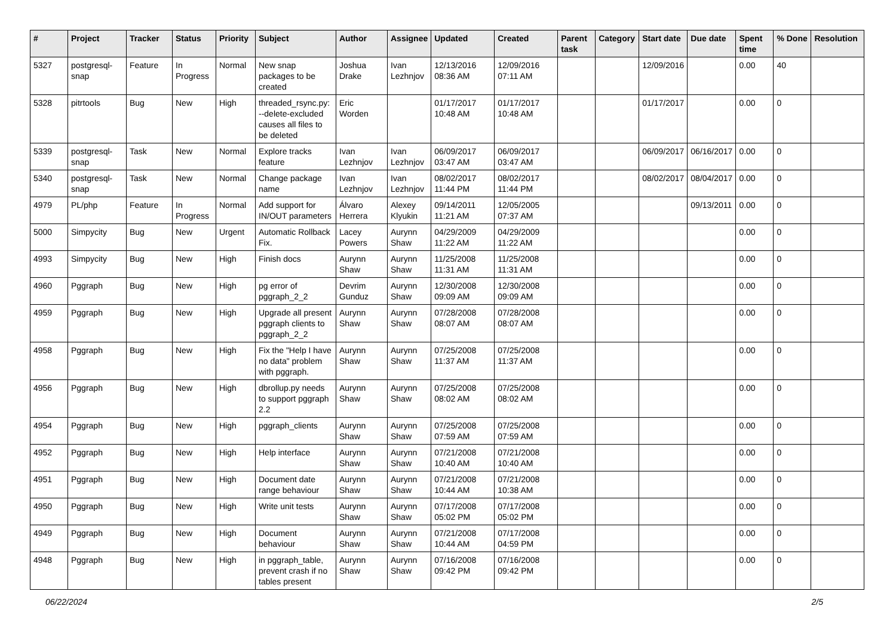| # | Project | Tracker | Status | Priority | Subject | Author | Assignee | Updated | Created | Parent task | Category | Start date | Due date | Spent time | % Done | Resolution |
| --- | --- | --- | --- | --- | --- | --- | --- | --- | --- | --- | --- | --- | --- | --- | --- | --- |
| 5327 | postgresql-snap | Feature | In Progress | Normal | New snap packages to be created | Joshua Drake | Ivan Lezhnjov | 12/13/2016 08:36 AM | 12/09/2016 07:11 AM | | | 12/09/2016 | | 0.00 | 40 | |
| 5328 | pitrtools | Bug | New | High | threaded_rsync.py: --delete-excluded causes all files to be deleted | Eric Worden | | 01/17/2017 10:48 AM | 01/17/2017 10:48 AM | | | 01/17/2017 | | 0.00 | 0 | |
| 5339 | postgresql-snap | Task | New | Normal | Explore tracks feature | Ivan Lezhnjov | Ivan Lezhnjov | 06/09/2017 03:47 AM | 06/09/2017 03:47 AM | | | 06/09/2017 | 06/16/2017 | 0.00 | 0 | |
| 5340 | postgresql-snap | Task | New | Normal | Change package name | Ivan Lezhnjov | Ivan Lezhnjov | 08/02/2017 11:44 PM | 08/02/2017 11:44 PM | | | 08/02/2017 | 08/04/2017 | 0.00 | 0 | |
| 4979 | PL/php | Feature | In Progress | Normal | Add support for IN/OUT parameters | Álvaro Herrera | Alexey Klyukin | 09/14/2011 11:21 AM | 12/05/2005 07:37 AM | | | | 09/13/2011 | 0.00 | 0 | |
| 5000 | Simpycity | Bug | New | Urgent | Automatic Rollback Fix. | Lacey Powers | Aurynn Shaw | 04/29/2009 11:22 AM | 04/29/2009 11:22 AM | | | | | 0.00 | 0 | |
| 4993 | Simpycity | Bug | New | High | Finish docs | Aurynn Shaw | Aurynn Shaw | 11/25/2008 11:31 AM | 11/25/2008 11:31 AM | | | | | 0.00 | 0 | |
| 4960 | Pggraph | Bug | New | High | pg error of pggraph_2_2 | Devrim Gunduz | Aurynn Shaw | 12/30/2008 09:09 AM | 12/30/2008 09:09 AM | | | | | 0.00 | 0 | |
| 4959 | Pggraph | Bug | New | High | Upgrade all present pggraph clients to pggraph_2_2 | Aurynn Shaw | Aurynn Shaw | 07/28/2008 08:07 AM | 07/28/2008 08:07 AM | | | | | 0.00 | 0 | |
| 4958 | Pggraph | Bug | New | High | Fix the "Help I have no data" problem with pggraph. | Aurynn Shaw | Aurynn Shaw | 07/25/2008 11:37 AM | 07/25/2008 11:37 AM | | | | | 0.00 | 0 | |
| 4956 | Pggraph | Bug | New | High | dbrollup.py needs to support pggraph 2.2 | Aurynn Shaw | Aurynn Shaw | 07/25/2008 08:02 AM | 07/25/2008 08:02 AM | | | | | 0.00 | 0 | |
| 4954 | Pggraph | Bug | New | High | pggraph_clients | Aurynn Shaw | Aurynn Shaw | 07/25/2008 07:59 AM | 07/25/2008 07:59 AM | | | | | 0.00 | 0 | |
| 4952 | Pggraph | Bug | New | High | Help interface | Aurynn Shaw | Aurynn Shaw | 07/21/2008 10:40 AM | 07/21/2008 10:40 AM | | | | | 0.00 | 0 | |
| 4951 | Pggraph | Bug | New | High | Document date range behaviour | Aurynn Shaw | Aurynn Shaw | 07/21/2008 10:44 AM | 07/21/2008 10:38 AM | | | | | 0.00 | 0 | |
| 4950 | Pggraph | Bug | New | High | Write unit tests | Aurynn Shaw | Aurynn Shaw | 07/17/2008 05:02 PM | 07/17/2008 05:02 PM | | | | | 0.00 | 0 | |
| 4949 | Pggraph | Bug | New | High | Document behaviour | Aurynn Shaw | Aurynn Shaw | 07/21/2008 10:44 AM | 07/17/2008 04:59 PM | | | | | 0.00 | 0 | |
| 4948 | Pggraph | Bug | New | High | in pggraph_table, prevent crash if no tables present | Aurynn Shaw | Aurynn Shaw | 07/16/2008 09:42 PM | 07/16/2008 09:42 PM | | | | | 0.00 | 0 | |
06/22/2024 2/5